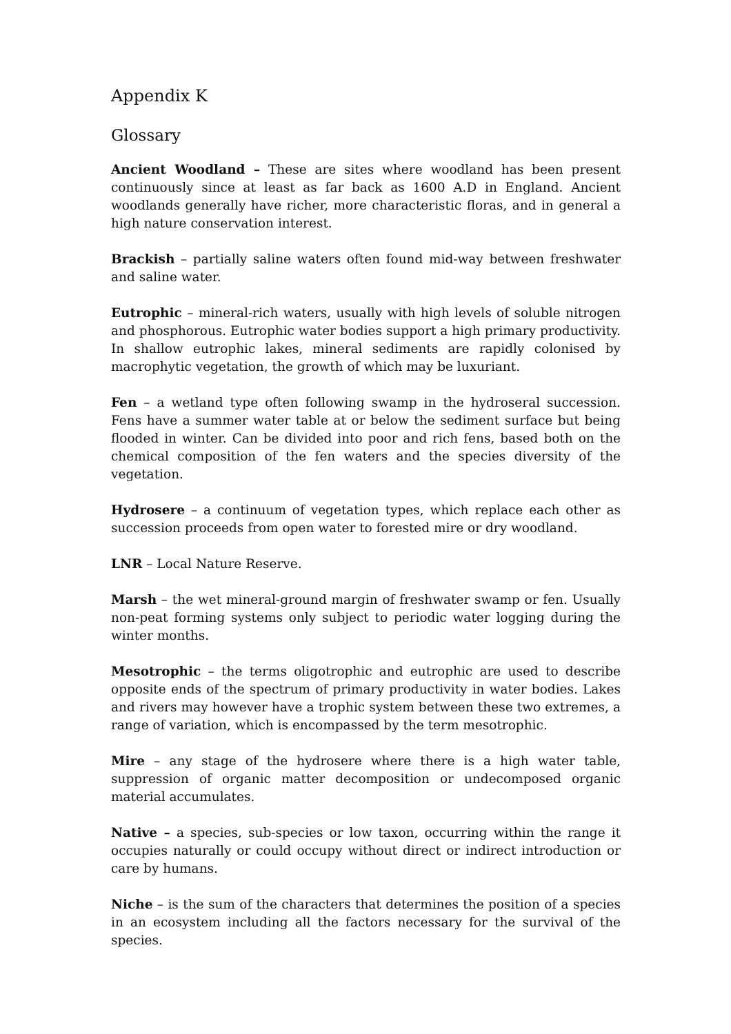Appendix K
Glossary
Ancient Woodland – These are sites where woodland has been present continuously since at least as far back as 1600 A.D in England. Ancient woodlands generally have richer, more characteristic floras, and in general a high nature conservation interest.
Brackish – partially saline waters often found mid-way between freshwater and saline water.
Eutrophic – mineral-rich waters, usually with high levels of soluble nitrogen and phosphorous. Eutrophic water bodies support a high primary productivity. In shallow eutrophic lakes, mineral sediments are rapidly colonised by macrophytic vegetation, the growth of which may be luxuriant.
Fen – a wetland type often following swamp in the hydroseral succession. Fens have a summer water table at or below the sediment surface but being flooded in winter. Can be divided into poor and rich fens, based both on the chemical composition of the fen waters and the species diversity of the vegetation.
Hydrosere – a continuum of vegetation types, which replace each other as succession proceeds from open water to forested mire or dry woodland.
LNR – Local Nature Reserve.
Marsh – the wet mineral-ground margin of freshwater swamp or fen. Usually non-peat forming systems only subject to periodic water logging during the winter months.
Mesotrophic – the terms oligotrophic and eutrophic are used to describe opposite ends of the spectrum of primary productivity in water bodies. Lakes and rivers may however have a trophic system between these two extremes, a range of variation, which is encompassed by the term mesotrophic.
Mire – any stage of the hydrosere where there is a high water table, suppression of organic matter decomposition or undecomposed organic material accumulates.
Native – a species, sub-species or low taxon, occurring within the range it occupies naturally or could occupy without direct or indirect introduction or care by humans.
Niche – is the sum of the characters that determines the position of a species in an ecosystem including all the factors necessary for the survival of the species.